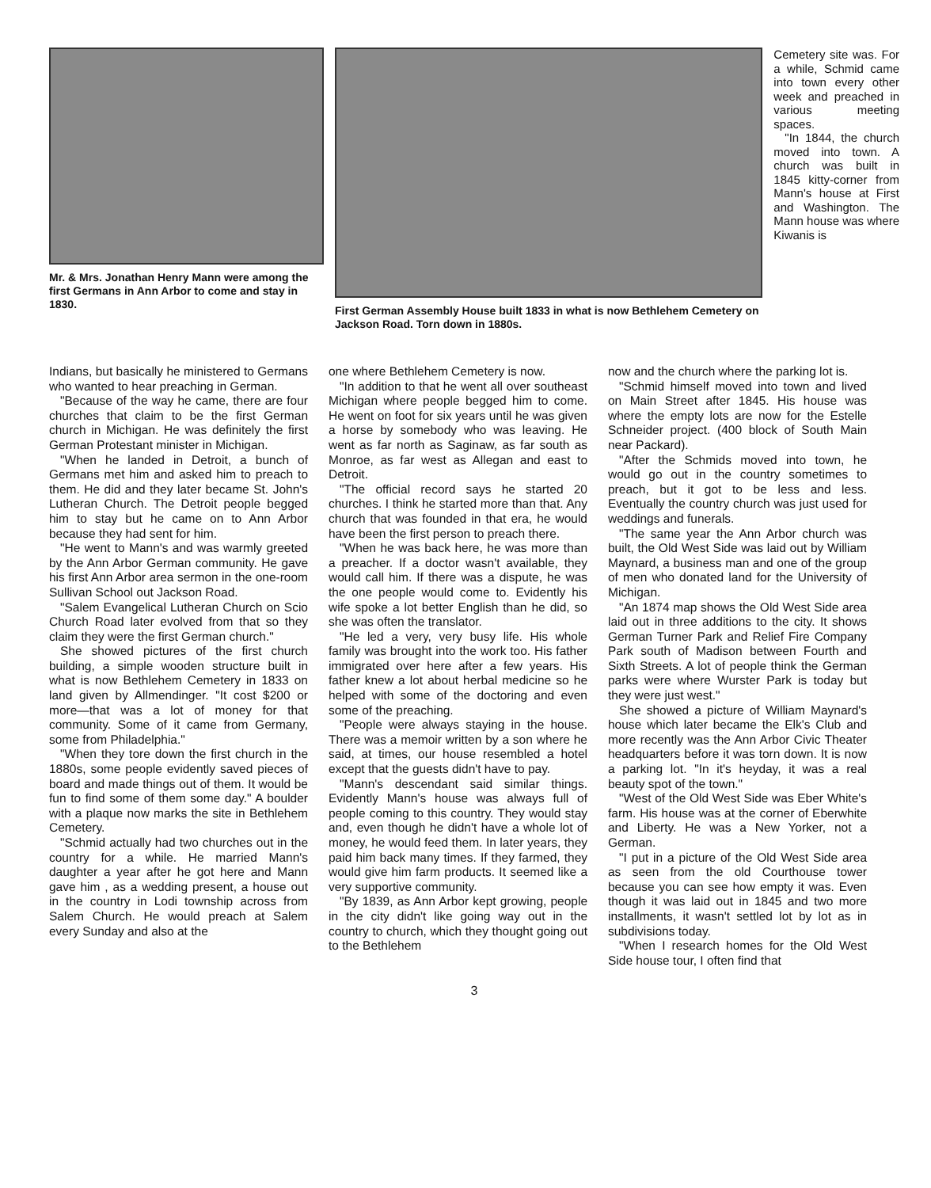Mr. & Mrs. Jonathan Henry Mann were among the first Germans in Ann Arbor to come and stay in 1830.
First German Assembly House built 1833 in what is now Bethlehem Cemetery on Jackson Road. Torn down in 1880s.
Cemetery site was. For a while, Schmid came into town every other week and preached in various meeting spaces.
"In 1844, the church moved into town. A church was built in 1845 kitty-corner from Mann's house at First and Washington. The Mann house was where Kiwanis is
Indians, but basically he ministered to Germans who wanted to hear preaching in German.
"Because of the way he came, there are four churches that claim to be the first German church in Michigan. He was definitely the first German Protestant minister in Michigan.
"When he landed in Detroit, a bunch of Germans met him and asked him to preach to them. He did and they later became St. John's Lutheran Church. The Detroit people begged him to stay but he came on to Ann Arbor because they had sent for him.
"He went to Mann's and was warmly greeted by the Ann Arbor German community. He gave his first Ann Arbor area sermon in the one-room Sullivan School out Jackson Road.
"Salem Evangelical Lutheran Church on Scio Church Road later evolved from that so they claim they were the first German church."
She showed pictures of the first church building, a simple wooden structure built in what is now Bethlehem Cemetery in 1833 on land given by Allmendinger. "It cost $200 or more—that was a lot of money for that community. Some of it came from Germany, some from Philadelphia."
"When they tore down the first church in the 1880s, some people evidently saved pieces of board and made things out of them. It would be fun to find some of them some day." A boulder with a plaque now marks the site in Bethlehem Cemetery.
"Schmid actually had two churches out in the country for a while. He married Mann's daughter a year after he got here and Mann gave him , as a wedding present, a house out in the country in Lodi township across from Salem Church. He would preach at Salem every Sunday and also at the
one where Bethlehem Cemetery is now.
"In addition to that he went all over southeast Michigan where people begged him to come. He went on foot for six years until he was given a horse by somebody who was leaving. He went as far north as Saginaw, as far south as Monroe, as far west as Allegan and east to Detroit.
"The official record says he started 20 churches. I think he started more than that. Any church that was founded in that era, he would have been the first person to preach there.
"When he was back here, he was more than a preacher. If a doctor wasn't available, they would call him. If there was a dispute, he was the one people would come to. Evidently his wife spoke a lot better English than he did, so she was often the translator.
"He led a very, very busy life. His whole family was brought into the work too. His father immigrated over here after a few years. His father knew a lot about herbal medicine so he helped with some of the doctoring and even some of the preaching.
"People were always staying in the house. There was a memoir written by a son where he said, at times, our house resembled a hotel except that the guests didn't have to pay.
"Mann's descendant said similar things. Evidently Mann's house was always full of people coming to this country. They would stay and, even though he didn't have a whole lot of money, he would feed them. In later years, they paid him back many times. If they farmed, they would give him farm products. It seemed like a very supportive community.
"By 1839, as Ann Arbor kept growing, people in the city didn't like going way out in the country to church, which they thought going out to the Bethlehem
now and the church where the parking lot is.
"Schmid himself moved into town and lived on Main Street after 1845. His house was where the empty lots are now for the Estelle Schneider project. (400 block of South Main near Packard).
"After the Schmids moved into town, he would go out in the country sometimes to preach, but it got to be less and less. Eventually the country church was just used for weddings and funerals.
"The same year the Ann Arbor church was built, the Old West Side was laid out by William Maynard, a business man and one of the group of men who donated land for the University of Michigan.
"An 1874 map shows the Old West Side area laid out in three additions to the city. It shows German Turner Park and Relief Fire Company Park south of Madison between Fourth and Sixth Streets. A lot of people think the German parks were where Wurster Park is today but they were just west."
She showed a picture of William Maynard's house which later became the Elk's Club and more recently was the Ann Arbor Civic Theater headquarters before it was torn down. It is now a parking lot. "In it's heyday, it was a real beauty spot of the town."
"West of the Old West Side was Eber White's farm. His house was at the corner of Eberwhite and Liberty. He was a New Yorker, not a German.
"I put in a picture of the Old West Side area as seen from the old Courthouse tower because you can see how empty it was. Even though it was laid out in 1845 and two more installments, it wasn't settled lot by lot as in subdivisions today.
"When I research homes for the Old West Side house tour, I often find that
3